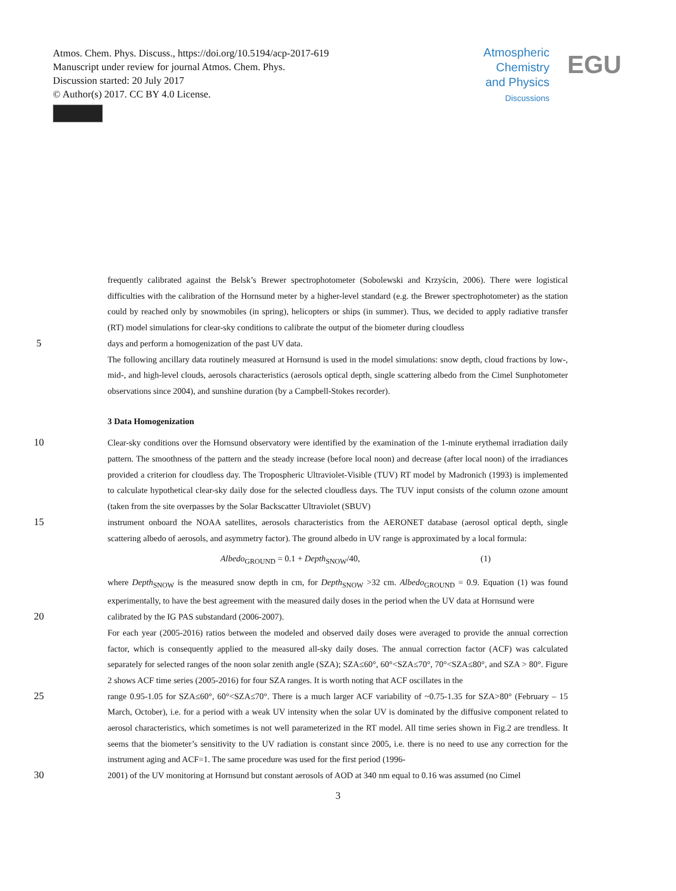Atmos. Chem. Phys. Discuss., https://doi.org/10.5194/acp-2017-619
Manuscript under review for journal Atmos. Chem. Phys.
Discussion started: 20 July 2017
© Author(s) 2017. CC BY 4.0 License.
Atmospheric
Chemistry
and Physics
Discussions
EGU
frequently calibrated against the Belsk’s Brewer spectrophotometer (Sobolewski and Krzyścin, 2006). There were logistical difficulties with the calibration of the Hornsund meter by a higher-level standard (e.g. the Brewer spectrophotometer) as the station could by reached only by snowmobiles (in spring), helicopters or ships (in summer). Thus, we decided to apply radiative transfer (RT) model simulations for clear-sky conditions to calibrate the output of the biometer during cloudless
5
days and perform a homogenization of the past UV data.
The following ancillary data routinely measured at Hornsund is used in the model simulations: snow depth, cloud fractions by low-, mid-, and high-level clouds, aerosols characteristics (aerosols optical depth, single scattering albedo from the Cimel Sunphotometer observations since 2004), and sunshine duration (by a Campbell-Stokes recorder).
3 Data Homogenization
10
Clear-sky conditions over the Hornsund observatory were identified by the examination of the 1-minute erythemal irradiation daily pattern. The smoothness of the pattern and the steady increase (before local noon) and decrease (after local noon) of the irradiances provided a criterion for cloudless day. The Tropospheric Ultraviolet-Visible (TUV) RT model by Madronich (1993) is implemented to calculate hypothetical clear-sky daily dose for the selected cloudless days. The TUV input consists of the column ozone amount (taken from the site overpasses by the Solar Backscatter Ultraviolet (SBUV)
15
instrument onboard the NOAA satellites, aerosols characteristics from the AERONET database (aerosol optical depth, single scattering albedo of aerosols, and asymmetry factor). The ground albedo in UV range is approximated by a local formula:
Albedo<sub>GROUND</sub> = 0.1 + Depth<sub>SNOW</sub>/40, (1)
where Depth<sub>SNOW</sub> is the measured snow depth in cm, for Depth<sub>SNOW</sub> >32 cm. Albedo<sub>GROUND</sub> = 0.9. Equation (1) was found experimentally, to have the best agreement with the measured daily doses in the period when the UV data at Hornsund were
20
calibrated by the IG PAS substandard (2006-2007).
For each year (2005-2016) ratios between the modeled and observed daily doses were averaged to provide the annual correction factor, which is consequently applied to the measured all-sky daily doses. The annual correction factor (ACF) was calculated separately for selected ranges of the noon solar zenith angle (SZA); SZA≤60°, 60°<SZA≤70°, 70°<SZA≤80°, and SZA > 80°. Figure 2 shows ACF time series (2005-2016) for four SZA ranges. It is worth noting that ACF oscillates in the
25
range 0.95-1.05 for SZA≤60°, 60°<SZA≤70°. There is a much larger ACF variability of ~0.75-1.35 for SZA>80° (February – 15 March, October), i.e. for a period with a weak UV intensity when the solar UV is dominated by the diffusive component related to aerosol characteristics, which sometimes is not well parameterized in the RT model. All time series shown in Fig.2 are trendless. It seems that the biometer’s sensitivity to the UV radiation is constant since 2005, i.e. there is no need to use any correction for the instrument aging and ACF=1. The same procedure was used for the first period (1996-
30
2001) of the UV monitoring at Hornsund but constant aerosols of AOD at 340 nm equal to 0.16 was assumed (no Cimel
3